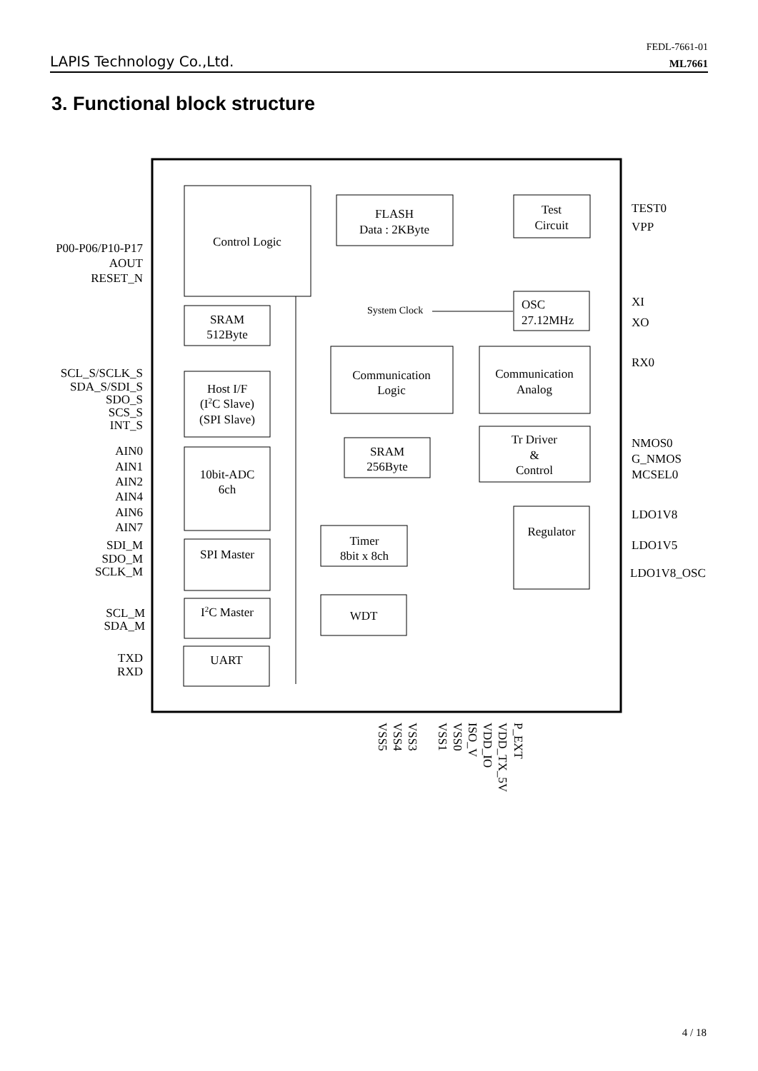FEDL-7661-01
LAPIS Technology Co.,Ltd. ML7661
3. Functional block structure
Control Logic
FLASH
Data : 2KByte
Test
Circuit
OSC
27.12MHz
System Clock
SRAM
512Byte
Communication
Logic
Communication
Analog
Host I/F
(I2C Slave)
(SPI Slave)
SRAM
256Byte
Tr Driver
&
Control
10bit-ADC
6ch
Regulator
SPI Master
Timer
8bit x 8ch
I2C Master
WDT
UART
P00-P06/P10-P17
AOUT
RESET_N
SCL_S/SCLK_S
SDA_S/SDI_S
SDO_S
SCS_S
INT_S
AIN0
AIN1
AIN2
AIN4
AIN6
AIN7
SDI_M
SDO_M
SCLK_M
SCL_M
SDA_M
TXD
RXD
TEST0
VPP
XI
XO
RX0
NMOS0
G_NMOS
MCSEL0
LDO1V8
LDO1V5
LDO1V8_OSC
VSS5
VSS4
VSS3
VSS1
VSS0
ISO_V
VDD_IO
VDD_TX_5V
P_EXT
4 / 18